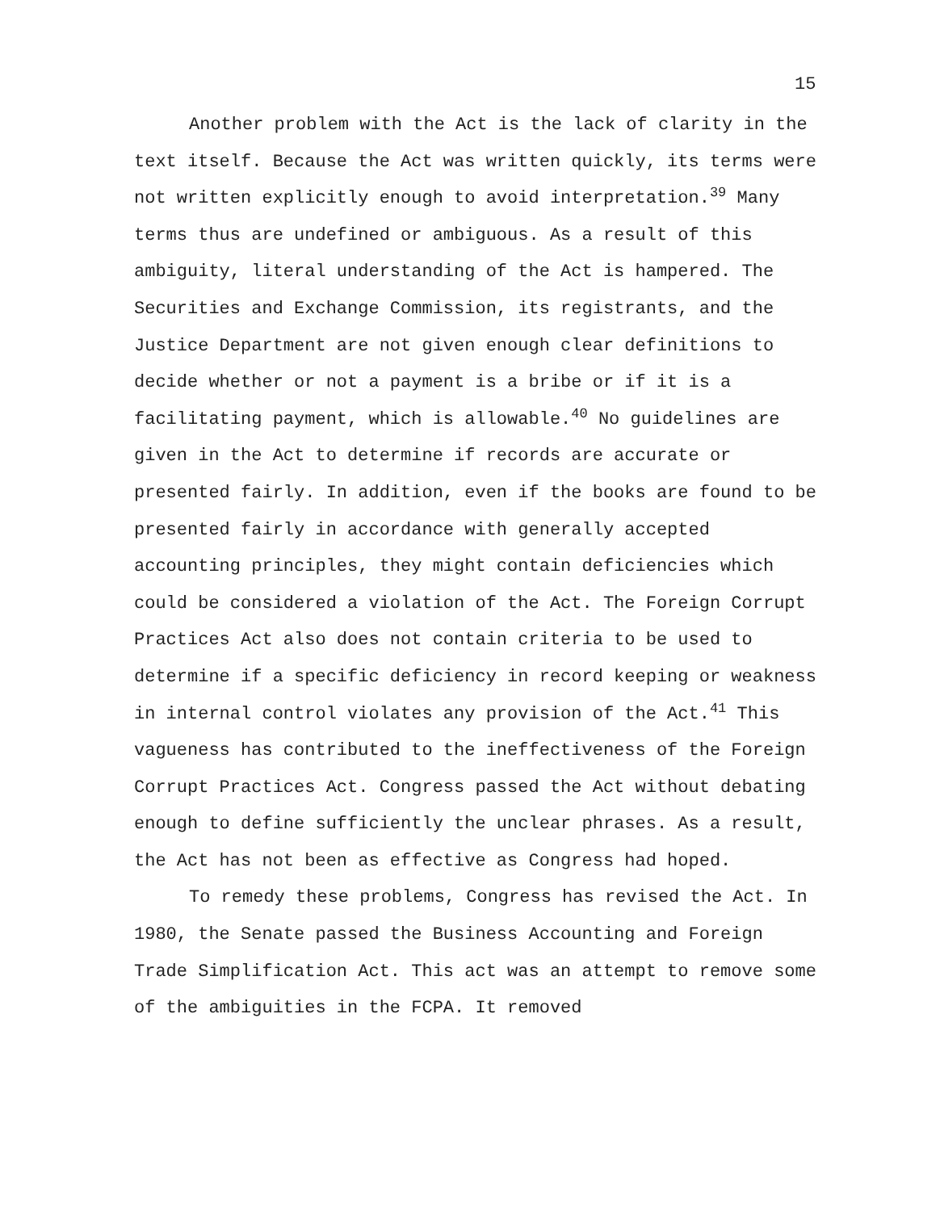15
Another problem with the Act is the lack of clarity in the text itself. Because the Act was written quickly, its terms were not written explicitly enough to avoid interpretation.<sup>39</sup> Many terms thus are undefined or ambiguous. As a result of this ambiguity, literal understanding of the Act is hampered. The Securities and Exchange Commission, its registrants, and the Justice Department are not given enough clear definitions to decide whether or not a payment is a bribe or if it is a facilitating payment, which is allowable.<sup>40</sup> No guidelines are given in the Act to determine if records are accurate or presented fairly. In addition, even if the books are found to be presented fairly in accordance with generally accepted accounting principles, they might contain deficiencies which could be considered a violation of the Act. The Foreign Corrupt Practices Act also does not contain criteria to be used to determine if a specific deficiency in record keeping or weakness in internal control violates any provision of the Act.<sup>41</sup> This vagueness has contributed to the ineffectiveness of the Foreign Corrupt Practices Act. Congress passed the Act without debating enough to define sufficiently the unclear phrases. As a result, the Act has not been as effective as Congress had hoped.
To remedy these problems, Congress has revised the Act. In 1980, the Senate passed the Business Accounting and Foreign Trade Simplification Act. This act was an attempt to remove some of the ambiguities in the FCPA. It removed